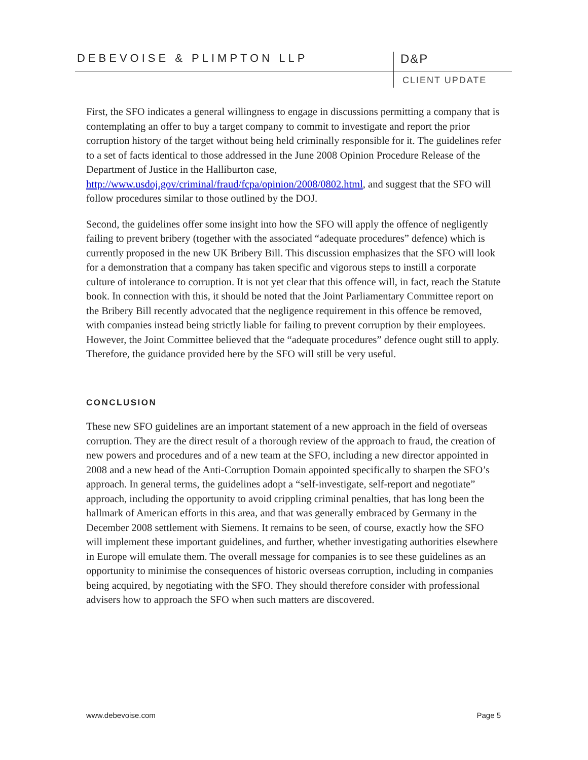DEBEVOISE & PLIMPTON LLP D&P
CLIENT UPDATE
First, the SFO indicates a general willingness to engage in discussions permitting a company that is contemplating an offer to buy a target company to commit to investigate and report the prior corruption history of the target without being held criminally responsible for it. The guidelines refer to a set of facts identical to those addressed in the June 2008 Opinion Procedure Release of the Department of Justice in the Halliburton case, http://www.usdoj.gov/criminal/fraud/fcpa/opinion/2008/0802.html, and suggest that the SFO will follow procedures similar to those outlined by the DOJ.
Second, the guidelines offer some insight into how the SFO will apply the offence of negligently failing to prevent bribery (together with the associated “adequate procedures” defence) which is currently proposed in the new UK Bribery Bill. This discussion emphasizes that the SFO will look for a demonstration that a company has taken specific and vigorous steps to instill a corporate culture of intolerance to corruption. It is not yet clear that this offence will, in fact, reach the Statute book. In connection with this, it should be noted that the Joint Parliamentary Committee report on the Bribery Bill recently advocated that the negligence requirement in this offence be removed, with companies instead being strictly liable for failing to prevent corruption by their employees. However, the Joint Committee believed that the “adequate procedures” defence ought still to apply. Therefore, the guidance provided here by the SFO will still be very useful.
CONCLUSION
These new SFO guidelines are an important statement of a new approach in the field of overseas corruption. They are the direct result of a thorough review of the approach to fraud, the creation of new powers and procedures and of a new team at the SFO, including a new director appointed in 2008 and a new head of the Anti-Corruption Domain appointed specifically to sharpen the SFO’s approach. In general terms, the guidelines adopt a “self-investigate, self-report and negotiate” approach, including the opportunity to avoid crippling criminal penalties, that has long been the hallmark of American efforts in this area, and that was generally embraced by Germany in the December 2008 settlement with Siemens. It remains to be seen, of course, exactly how the SFO will implement these important guidelines, and further, whether investigating authorities elsewhere in Europe will emulate them. The overall message for companies is to see these guidelines as an opportunity to minimise the consequences of historic overseas corruption, including in companies being acquired, by negotiating with the SFO. They should therefore consider with professional advisers how to approach the SFO when such matters are discovered.
www.debevoise.com Page 5